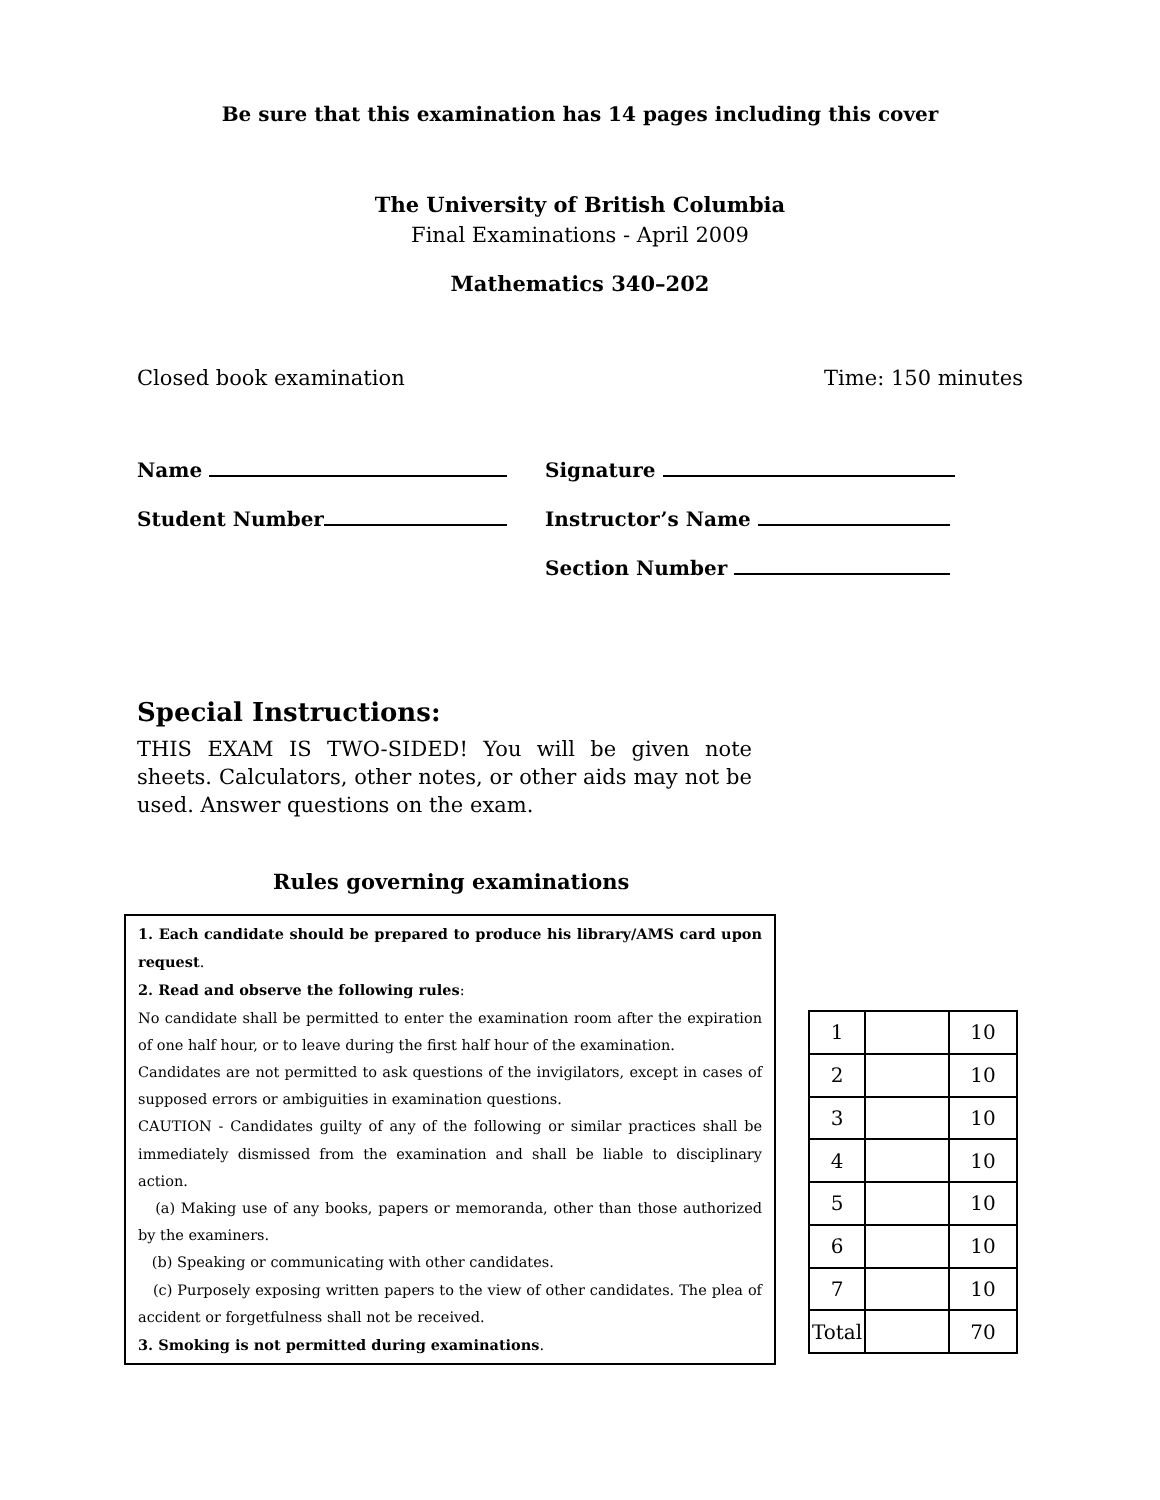Be sure that this examination has 14 pages including this cover
The University of British Columbia
Final Examinations - April 2009
Mathematics 340–202
Closed book examination Time: 150 minutes
Name
Student Number
Signature
Instructor’s Name
Section Number
Special Instructions:
THIS EXAM IS TWO-SIDED! You will be given note sheets. Calculators, other notes, or other aids may not be used. Answer questions on the exam.
Rules governing examinations
1. Each candidate should be prepared to produce his library/AMS card upon request.
2. Read and observe the following rules:
No candidate shall be permitted to enter the examination room after the expiration of one half hour, or to leave during the first half hour of the examination.
Candidates are not permitted to ask questions of the invigilators, except in cases of supposed errors or ambiguities in examination questions.
CAUTION - Candidates guilty of any of the following or similar practices shall be immediately dismissed from the examination and shall be liable to disciplinary action.
(a) Making use of any books, papers or memoranda, other than those authorized by the examiners.
(b) Speaking or communicating with other candidates.
(c) Purposely exposing written papers to the view of other candidates. The plea of accident or forgetfulness shall not be received.
3. Smoking is not permitted during examinations.
| 1 | | 10 |
| 2 | | 10 |
| 3 | | 10 |
| 4 | | 10 |
| 5 | | 10 |
| 6 | | 10 |
| 7 | | 10 |
| Total | | 70 |